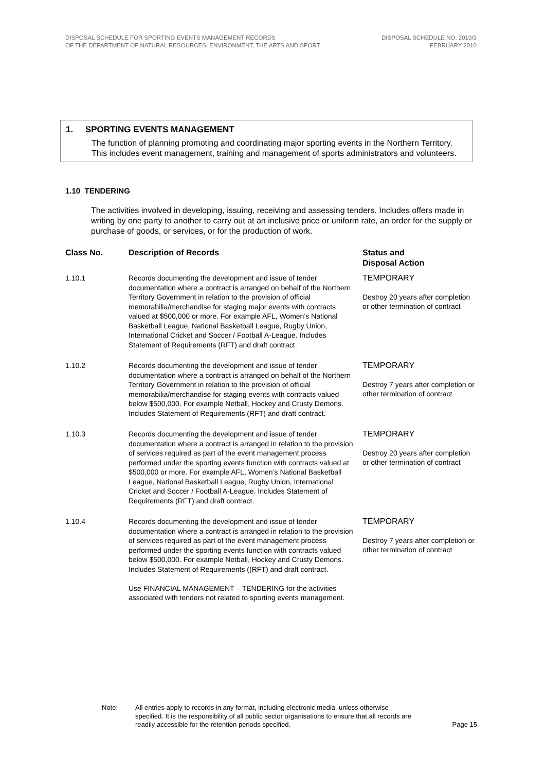DISPOSAL SCHEDULE FOR SPORTING EVENTS MANAGEMENT RECORDS
OF THE DEPARTMENT OF NATURAL RESOURCES, ENVIRONMENT, THE ARTS AND SPORT
DISPOSAL SCHEDULE NO. 2010/3
FEBRUARY 2010
1. SPORTING EVENTS MANAGEMENT
The function of planning promoting and coordinating major sporting events in the Northern Territory. This includes event management, training and management of sports administrators and volunteers.
1.10 TENDERING
The activities involved in developing, issuing, receiving and assessing tenders. Includes offers made in writing by one party to another to carry out at an inclusive price or uniform rate, an order for the supply or purchase of goods, or services, or for the production of work.
| Class No. | Description of Records | Status and Disposal Action |
| --- | --- | --- |
| 1.10.1 | Records documenting the development and issue of tender documentation where a contract is arranged on behalf of the Northern Territory Government in relation to the provision of official memorabilia/merchandise for staging major events with contracts valued at $500,000 or more. For example AFL, Women’s National Basketball League, National Basketball League, Rugby Union, International Cricket and Soccer / Football A-League. Includes Statement of Requirements (RFT) and draft contract. | TEMPORARY Destroy 20 years after completion or other termination of contract |
| 1.10.2 | Records documenting the development and issue of tender documentation where a contract is arranged on behalf of the Northern Territory Government in relation to the provision of official memorabilia/merchandise for staging events with contracts valued below $500,000. For example Netball, Hockey and Crusty Demons. Includes Statement of Requirements (RFT) and draft contract. | TEMPORARY Destroy 7 years after completion or other termination of contract |
| 1.10.3 | Records documenting the development and issue of tender documentation where a contract is arranged in relation to the provision of services required as part of the event management process performed under the sporting events function with contracts valued at $500,000 or more. For example AFL, Women’s National Basketball League, National Basketball League, Rugby Union, International Cricket and Soccer / Football A-League. Includes Statement of Requirements (RFT) and draft contract. | TEMPORARY Destroy 20 years after completion or other termination of contract |
| 1.10.4 | Records documenting the development and issue of tender documentation where a contract is arranged in relation to the provision of services required as part of the event management process performed under the sporting events function with contracts valued below $500,000. For example Netball, Hockey and Crusty Demons. Includes Statement of Requirements ((RFT) and draft contract. Use FINANCIAL MANAGEMENT – TENDERING for the activities associated with tenders not related to sporting events management. | TEMPORARY Destroy 7 years after completion or other termination of contract |
Note: All entries apply to records in any format, including electronic media, unless otherwise specified. It is the responsibility of all public sector organisations to ensure that all records are readily accessible for the retention periods specified.
Page 15